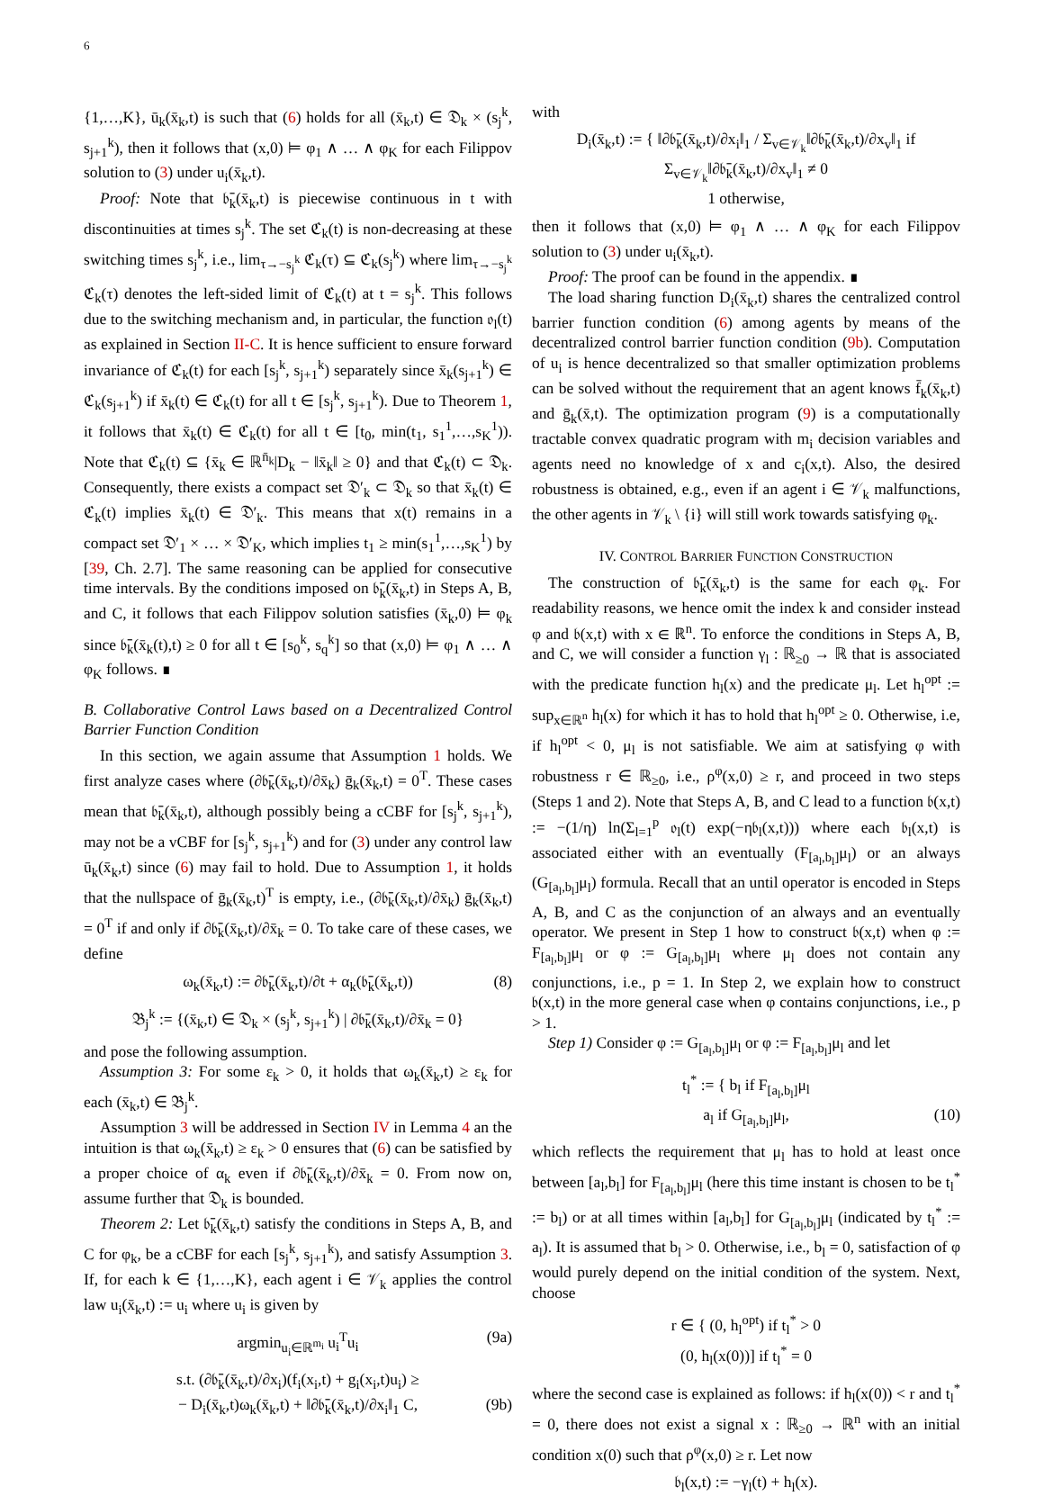6
{1,…,K}, ū<sub>k</sub>(x̄<sub>k</sub>,t) is such that (6) holds for all (x̄<sub>k</sub>,t) ∈ 𝔇<sub>k</sub> × (s<sub>j</sub><sup>k</sup>, s<sub>j+1</sub><sup>k</sup>), then it follows that (x,0) ⊨ φ<sub>1</sub> ∧ … ∧ φ<sub>K</sub> for each Filippov solution to (3) under u<sub>i</sub>(x̄<sub>k</sub>,t).
Proof: Note that 𝔟̄<sub>k</sub>(x̄<sub>k</sub>,t) is piecewise continuous in t with discontinuities at times s<sub>j</sub><sup>k</sup>. The set ℭ<sub>k</sub>(t) is non-decreasing at these switching times s<sub>j</sub><sup>k</sup>, i.e., lim<sub>τ→−s<sub>j</sub><sup>k</sup></sub> ℭ<sub>k</sub>(τ) ⊆ ℭ<sub>k</sub>(s<sub>j</sub><sup>k</sup>) where lim<sub>τ→−s<sub>j</sub><sup>k</sup></sub> ℭ<sub>k</sub>(τ) denotes the left-sided limit of ℭ<sub>k</sub>(t) at t = s<sub>j</sub><sup>k</sup>. This follows due to the switching mechanism and, in particular, the function 𝔬<sub>l</sub>(t) as explained in Section II-C. It is hence sufficient to ensure forward invariance of ℭ<sub>k</sub>(t) for each [s<sub>j</sub><sup>k</sup>, s<sub>j+1</sub><sup>k</sup>) separately since x̄<sub>k</sub>(s<sub>j+1</sub><sup>k</sup>) ∈ ℭ<sub>k</sub>(s<sub>j+1</sub><sup>k</sup>) if x̄<sub>k</sub>(t) ∈ ℭ<sub>k</sub>(t) for all t ∈ [s<sub>j</sub><sup>k</sup>, s<sub>j+1</sub><sup>k</sup>). Due to Theorem 1, it follows that x̄<sub>k</sub>(t) ∈ ℭ<sub>k</sub>(t) for all t ∈ [t<sub>0</sub>, min(t<sub>1</sub>, s<sub>1</sub><sup>1</sup>,…,s<sub>K</sub><sup>1</sup>)). Note that ℭ<sub>k</sub>(t) ⊆ {x̄<sub>k</sub> ∈ ℝ<sup>n̄<sub>k</sub></sup>|D<sub>k</sub> − ‖x̄<sub>k</sub>‖ ≥ 0} and that ℭ<sub>k</sub>(t) ⊂ 𝔇<sub>k</sub>. Consequently, there exists a compact set 𝔇′<sub>k</sub> ⊂ 𝔇<sub>k</sub> so that x̄<sub>k</sub>(t) ∈ ℭ<sub>k</sub>(t) implies x̄<sub>k</sub>(t) ∈ 𝔇′<sub>k</sub>. This means that x(t) remains in a compact set 𝔇′<sub>1</sub> × … × 𝔇′<sub>K</sub>, which implies t<sub>1</sub> ≥ min(s<sub>1</sub><sup>1</sup>,…,s<sub>K</sub><sup>1</sup>) by [39, Ch. 2.7]. The same reasoning can be applied for consecutive time intervals. By the conditions imposed on 𝔟̄<sub>k</sub>(x̄<sub>k</sub>,t) in Steps A, B, and C, it follows that each Filippov solution satisfies (x̄<sub>k</sub>,0) ⊨ φ<sub>k</sub> since 𝔟̄<sub>k</sub>(x̄<sub>k</sub>(t),t) ≥ 0 for all t ∈ [s<sub>0</sub><sup>k</sup>, s<sub>q</sub><sup>k</sup>] so that (x,0) ⊨ φ<sub>1</sub> ∧ … ∧ φ<sub>K</sub> follows. ∎
B. Collaborative Control Laws based on a Decentralized Control Barrier Function Condition
In this section, we again assume that Assumption 1 holds. We first analyze cases where (∂𝔟̄<sub>k</sub>(x̄<sub>k</sub>,t)/∂x̄<sub>k</sub>) ḡ<sub>k</sub>(x̄<sub>k</sub>,t) = 0<sup>T</sup>. These cases mean that 𝔟̄<sub>k</sub>(x̄<sub>k</sub>,t), although possibly being a cCBF for [s<sub>j</sub><sup>k</sup>, s<sub>j+1</sub><sup>k</sup>), may not be a vCBF for [s<sub>j</sub><sup>k</sup>, s<sub>j+1</sub><sup>k</sup>) and for (3) under any control law ū<sub>k</sub>(x̄<sub>k</sub>,t) since (6) may fail to hold. Due to Assumption 1, it holds that the nullspace of ḡ<sub>k</sub>(x̄<sub>k</sub>,t)<sup>T</sup> is empty, i.e., (∂𝔟̄<sub>k</sub>(x̄<sub>k</sub>,t)/∂x̄<sub>k</sub>) ḡ<sub>k</sub>(x̄<sub>k</sub>,t) = 0<sup>T</sup> if and only if ∂𝔟̄<sub>k</sub>(x̄<sub>k</sub>,t)/∂x̄<sub>k</sub> = 0. To take care of these cases, we define
ω<sub>k</sub>(x̄<sub>k</sub>,t) := ∂𝔟̄<sub>k</sub>(x̄<sub>k</sub>,t)/∂t + α<sub>k</sub>(𝔟̄<sub>k</sub>(x̄<sub>k</sub>,t)) (8)
𝔅<sub>j</sub><sup>k</sup> := {(x̄<sub>k</sub>,t) ∈ 𝔇<sub>k</sub> × (s<sub>j</sub><sup>k</sup>, s<sub>j+1</sub><sup>k</sup>) | ∂𝔟̄<sub>k</sub>(x̄<sub>k</sub>,t)/∂x̄<sub>k</sub> = 0}
and pose the following assumption.
Assumption 3: For some ε<sub>k</sub> > 0, it holds that ω<sub>k</sub>(x̄<sub>k</sub>,t) ≥ ε<sub>k</sub> for each (x̄<sub>k</sub>,t) ∈ 𝔅<sub>j</sub><sup>k</sup>.
Assumption 3 will be addressed in Section IV in Lemma 4 an the intuition is that ω<sub>k</sub>(x̄<sub>k</sub>,t) ≥ ε<sub>k</sub> > 0 ensures that (6) can be satisfied by a proper choice of α<sub>k</sub> even if ∂𝔟̄<sub>k</sub>(x̄<sub>k</sub>,t)/∂x̄<sub>k</sub> = 0. From now on, assume further that 𝔇<sub>k</sub> is bounded.
Theorem 2: Let 𝔟̄<sub>k</sub>(x̄<sub>k</sub>,t) satisfy the conditions in Steps A, B, and C for φ<sub>k</sub>, be a cCBF for each [s<sub>j</sub><sup>k</sup>, s<sub>j+1</sub><sup>k</sup>), and satisfy Assumption 3. If, for each k ∈ {1,…,K}, each agent i ∈ 𝒱<sub>k</sub> applies the control law u<sub>i</sub>(x̄<sub>k</sub>,t) := u<sub>i</sub> where u<sub>i</sub> is given by
argmin<sub>u<sub>i</sub>∈ℝ<sup>m<sub>i</sub></sup></sub> u<sub>i</sub><sup>T</sup>u<sub>i</sub> (9a)
s.t. (∂𝔟̄<sub>k</sub>(x̄<sub>k</sub>,t)/∂x<sub>i</sub>)(f<sub>i</sub>(x<sub>i</sub>,t) + g<sub>i</sub>(x<sub>i</sub>,t)u<sub>i</sub>) ≥
− D<sub>i</sub>(x̄<sub>k</sub>,t)ω<sub>k</sub>(x̄<sub>k</sub>,t) + ‖∂𝔟̄<sub>k</sub>(x̄<sub>k</sub>,t)/∂x<sub>i</sub>‖<sub>1</sub> C, (9b)
with
D<sub>i</sub>(x̄<sub>k</sub>,t) := { ‖∂𝔟̄<sub>k</sub>(x̄<sub>k</sub>,t)/∂x<sub>i</sub>‖<sub>1</sub> / Σ<sub>v∈𝒱<sub>k</sub></sub>‖∂𝔟̄<sub>k</sub>(x̄<sub>k</sub>,t)/∂x<sub>v</sub>‖<sub>1</sub> if Σ<sub>v∈𝒱<sub>k</sub></sub>‖∂𝔟̄<sub>k</sub>(x̄<sub>k</sub>,t)/∂x<sub>v</sub>‖<sub>1</sub> ≠ 0
1 otherwise,
then it follows that (x,0) ⊨ φ<sub>1</sub> ∧ … ∧ φ<sub>K</sub> for each Filippov solution to (3) under u<sub>i</sub>(x̄<sub>k</sub>,t).
Proof: The proof can be found in the appendix. ∎
The load sharing function D<sub>i</sub>(x̄<sub>k</sub>,t) shares the centralized control barrier function condition (6) among agents by means of the decentralized control barrier function condition (9b). Computation of u<sub>i</sub> is hence decentralized so that smaller optimization problems can be solved without the requirement that an agent knows f̄<sub>k</sub>(x̄<sub>k</sub>,t) and ḡ<sub>k</sub>(x̄,t). The optimization program (9) is a computationally tractable convex quadratic program with m<sub>i</sub> decision variables and agents need no knowledge of x and c<sub>i</sub>(x,t). Also, the desired robustness is obtained, e.g., even if an agent i ∈ 𝒱<sub>k</sub> malfunctions, the other agents in 𝒱<sub>k</sub> \ {i} will still work towards satisfying φ<sub>k</sub>.
IV. CONTROL BARRIER FUNCTION CONSTRUCTION
The construction of 𝔟̄<sub>k</sub>(x̄<sub>k</sub>,t) is the same for each φ<sub>k</sub>. For readability reasons, we hence omit the index k and consider instead φ and 𝔟(x,t) with x ∈ ℝ<sup>n</sup>. To enforce the conditions in Steps A, B, and C, we will consider a function γ<sub>l</sub> : ℝ<sub>≥0</sub> → ℝ that is associated with the predicate function h<sub>l</sub>(x) and the predicate μ<sub>l</sub>. Let h<sub>l</sub><sup>opt</sup> := sup<sub>x∈ℝ<sup>n</sup></sub> h<sub>l</sub>(x) for which it has to hold that h<sub>l</sub><sup>opt</sup> ≥ 0. Otherwise, i.e, if h<sub>l</sub><sup>opt</sup> < 0, μ<sub>l</sub> is not satisfiable. We aim at satisfying φ with robustness r ∈ ℝ<sub>≥0</sub>, i.e., ρ<sup>φ</sup>(x,0) ≥ r, and proceed in two steps (Steps 1 and 2). Note that Steps A, B, and C lead to a function 𝔟(x,t) := −(1/η) ln(Σ<sub>l=1</sub><sup>p</sup> 𝔬<sub>l</sub>(t) exp(−η𝔟<sub>l</sub>(x,t))) where each 𝔟<sub>l</sub>(x,t) is associated either with an eventually (F<sub>[a<sub>l</sub>,b<sub>l</sub>]</sub>μ<sub>l</sub>) or an always (G<sub>[a<sub>l</sub>,b<sub>l</sub>]</sub>μ<sub>l</sub>) formula. Recall that an until operator is encoded in Steps A, B, and C as the conjunction of an always and an eventually operator. We present in Step 1 how to construct 𝔟(x,t) when φ := F<sub>[a<sub>l</sub>,b<sub>l</sub>]</sub>μ<sub>l</sub> or φ := G<sub>[a<sub>l</sub>,b<sub>l</sub>]</sub>μ<sub>l</sub> where μ<sub>l</sub> does not contain any conjunctions, i.e., p = 1. In Step 2, we explain how to construct 𝔟(x,t) in the more general case when φ contains conjunctions, i.e., p > 1.
Step 1) Consider φ := G<sub>[a<sub>l</sub>,b<sub>l</sub>]</sub>μ<sub>l</sub> or φ := F<sub>[a<sub>l</sub>,b<sub>l</sub>]</sub>μ<sub>l</sub> and let
t<sub>l</sub><sup>*</sup> := { b<sub>l</sub> if F<sub>[a<sub>l</sub>,b<sub>l</sub>]</sub>μ<sub>l</sub>
a<sub>l</sub> if G<sub>[a<sub>l</sub>,b<sub>l</sub>]</sub>μ<sub>l</sub>, (10)
which reflects the requirement that μ<sub>l</sub> has to hold at least once between [a<sub>l</sub>,b<sub>l</sub>] for F<sub>[a<sub>l</sub>,b<sub>l</sub>]</sub>μ<sub>l</sub> (here this time instant is chosen to be t<sub>l</sub><sup>*</sup> := b<sub>l</sub>) or at all times within [a<sub>l</sub>,b<sub>l</sub>] for G<sub>[a<sub>l</sub>,b<sub>l</sub>]</sub>μ<sub>l</sub> (indicated by t<sub>l</sub><sup>*</sup> := a<sub>l</sub>). It is assumed that b<sub>l</sub> > 0. Otherwise, i.e., b<sub>l</sub> = 0, satisfaction of φ would purely depend on the initial condition of the system. Next, choose
r ∈ { (0, h<sub>l</sub><sup>opt</sup>) if t<sub>l</sub><sup>*</sup> > 0
(0, h<sub>l</sub>(x(0))] if t<sub>l</sub><sup>*</sup> = 0
where the second case is explained as follows: if h<sub>l</sub>(x(0)) < r and t<sub>l</sub><sup>*</sup> = 0, there does not exist a signal x : ℝ<sub>≥0</sub> → ℝ<sup>n</sup> with an initial condition x(0) such that ρ<sup>φ</sup>(x,0) ≥ r. Let now
𝔟<sub>l</sub>(x,t) := −γ<sub>l</sub>(t) + h<sub>l</sub>(x).